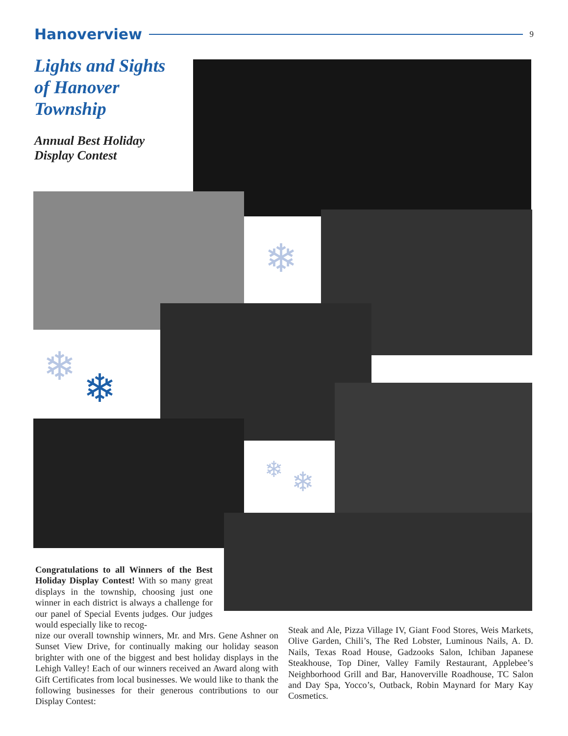Hanoverview
9
Lights and Sights of Hanover Township
Annual Best Holiday Display Contest
❄
❄ ❄
❄ ❄
Congratulations to all Winners of the Best Holiday Display Contest! With so many great displays in the township, choosing just one winner in each district is always a challenge for our panel of Special Events judges. Our judges would especially like to recog-
nize our overall township winners, Mr. and Mrs. Gene Ashner on Sunset View Drive, for continually making our holiday season brighter with one of the biggest and best holiday displays in the Lehigh Valley! Each of our winners received an Award along with Gift Certificates from local businesses. We would like to thank the following businesses for their generous contributions to our Display Contest:
Steak and Ale, Pizza Village IV, Giant Food Stores, Weis Markets, Olive Garden, Chili’s, The Red Lobster, Luminous Nails, A. D. Nails, Texas Road House, Gadzooks Salon, Ichiban Japanese Steakhouse, Top Diner, Valley Family Restaurant, Applebee’s Neighborhood Grill and Bar, Hanoverville Roadhouse, TC Salon and Day Spa, Yocco’s, Outback, Robin Maynard for Mary Kay Cosmetics.